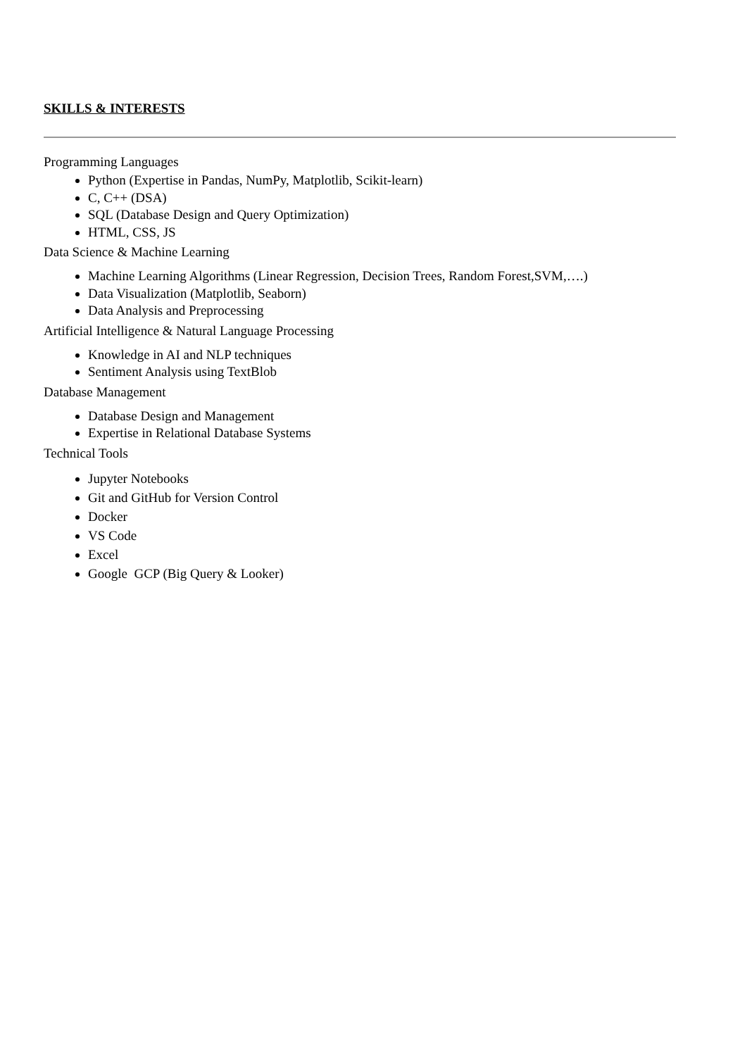SKILLS & INTERESTS
Programming Languages
Python (Expertise in Pandas, NumPy, Matplotlib, Scikit-learn)
C, C++ (DSA)
SQL (Database Design and Query Optimization)
HTML, CSS, JS
Data Science & Machine Learning
Machine Learning Algorithms (Linear Regression, Decision Trees, Random Forest,SVM,….)
Data Visualization (Matplotlib, Seaborn)
Data Analysis and Preprocessing
Artificial Intelligence & Natural Language Processing
Knowledge in AI and NLP techniques
Sentiment Analysis using TextBlob
Database Management
Database Design and Management
Expertise in Relational Database Systems
Technical Tools
Jupyter Notebooks
Git and GitHub for Version Control
Docker
VS Code
Excel
Google GCP (Big Query & Looker)